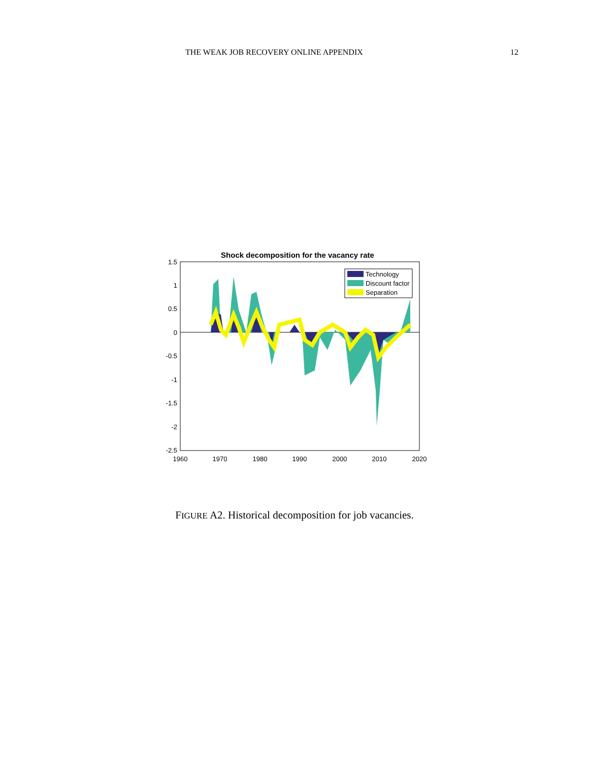THE WEAK JOB RECOVERY ONLINE APPENDIX
12
Shock decomposition for the vacancy rate
1.5
1
0.5
0
-0.5
-1
-1.5
-2
-2.5
1960
1970
1980
1990
2000
2010
2020
Technology
Discount factor
Separation
FIGURE A2. Historical decomposition for job vacancies.